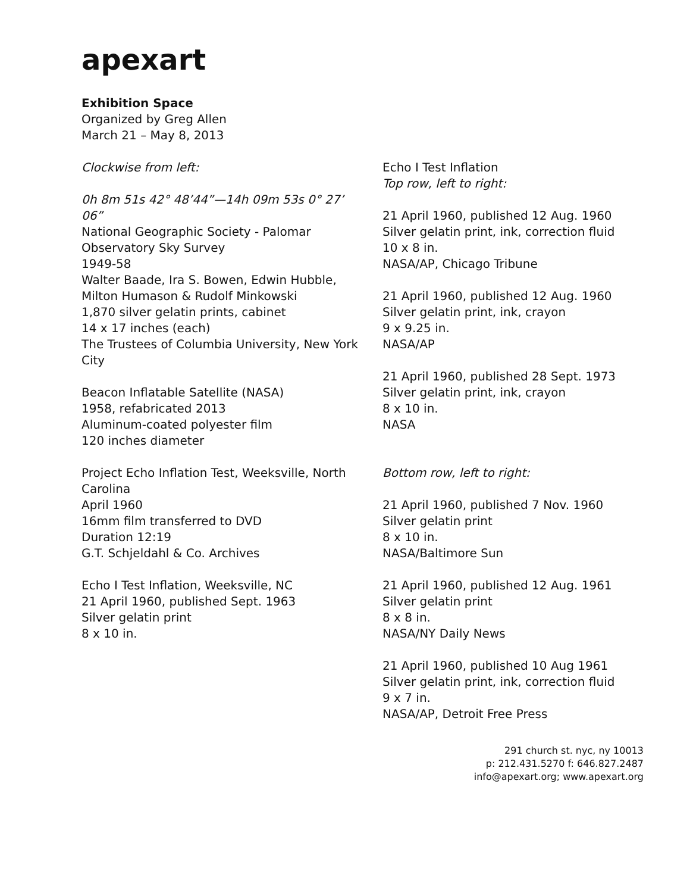apexart
Exhibition Space
Organized by Greg Allen
March 21 – May 8, 2013
Clockwise from left:
0h 8m 51s 42° 48’44”—14h 09m 53s 0° 27’ 06”
National Geographic Society - Palomar Observatory Sky Survey
1949-58
Walter Baade, Ira S. Bowen, Edwin Hubble, Milton Humason & Rudolf Minkowski
1,870 silver gelatin prints, cabinet
14 x 17 inches (each)
The Trustees of Columbia University, New York City
Beacon Inflatable Satellite (NASA)
1958, refabricated 2013
Aluminum-coated polyester film
120 inches diameter
Project Echo Inflation Test, Weeksville, North Carolina
April 1960
16mm film transferred to DVD
Duration 12:19
G.T. Schjeldahl & Co. Archives
Echo I Test Inflation, Weeksville, NC
21 April 1960, published Sept. 1963
Silver gelatin print
8 x 10 in.
Echo I Test Inflation
Top row, left to right:
21 April 1960, published 12 Aug. 1960
Silver gelatin print, ink, correction fluid
10 x 8 in.
NASA/AP, Chicago Tribune
21 April 1960, published 12 Aug. 1960
Silver gelatin print, ink, crayon
9 x 9.25 in.
NASA/AP
21 April 1960, published 28 Sept. 1973
Silver gelatin print, ink, crayon
8 x 10 in.
NASA
Bottom row, left to right:
21 April 1960, published 7 Nov. 1960
Silver gelatin print
8 x 10 in.
NASA/Baltimore Sun
21 April 1960, published 12 Aug. 1961
Silver gelatin print
8 x 8 in.
NASA/NY Daily News
21 April 1960, published 10 Aug 1961
Silver gelatin print, ink, correction fluid
9 x 7 in.
NASA/AP, Detroit Free Press
291 church st. nyc, ny 10013
p: 212.431.5270 f: 646.827.2487
info@apexart.org; www.apexart.org